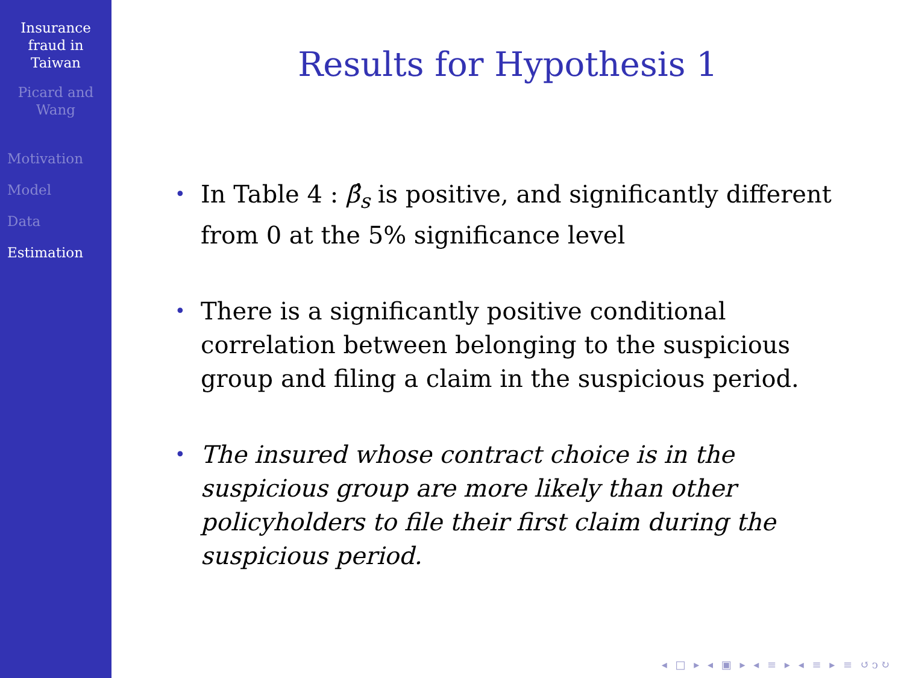Insurance
fraud in
Taiwan
Picard and
Wang
Motivation
Model
Data
Estimation
Results for Hypothesis 1
• In Table 4 : β̂<sub>s</sub> is positive, and significantly different from 0 at the 5% significance level
• There is a significantly positive conditional correlation between belonging to the suspicious group and filing a claim in the suspicious period.
• The insured whose contract choice is in the suspicious group are more likely than other policyholders to file their first claim during the suspicious period.
◂ □ ▸ ◂ ▣ ▸ ◂ ≡ ▸ ◂ ≡ ▸ ≡ ↺ↄ↻